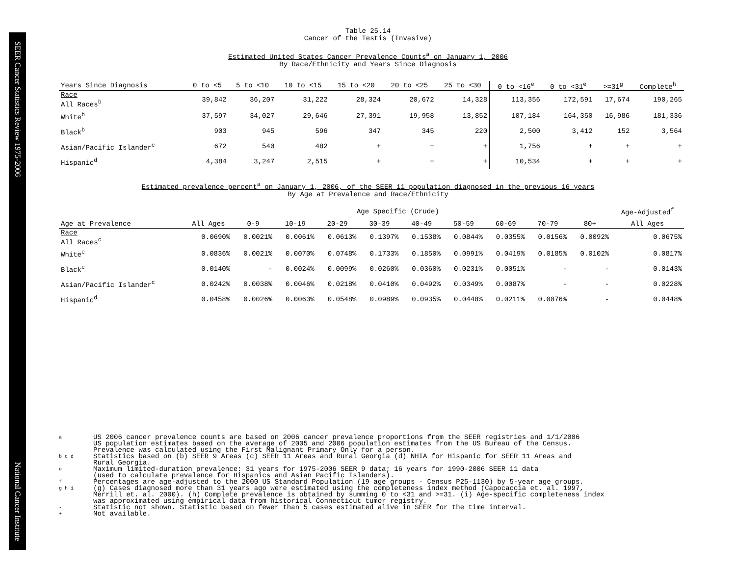SEER Cancer Statistics Review 1975-2006 National Cancer Institute
Table 25.14
Cancer of the Testis (Invasive)
Estimated United States Cancer Prevalence Counts<sup>a</sup> on January 1, 2006
By Race/Ethnicity and Years Since Diagnosis
| Years Since Diagnosis | 0 to <5 | 5 to <10 | 10 to <15 | 15 to <20 | 20 to <25 | 25 to <30 | 0 to <16<sup>e</sup> | 0 to <31<sup>e</sup> | >=31<sup>g</sup> | Complete<sup>h</sup> |
| --- | --- | --- | --- | --- | --- | --- | --- | --- | --- | --- |
| Race All Races<sup>b</sup> | 39,842 | 36,207 | 31,222 | 28,324 | 20,672 | 14,328 | 113,356 | 172,591 | 17,674 | 190,265 |
| White<sup>b</sup> | 37,597 | 34,027 | 29,646 | 27,391 | 19,958 | 13,852 | 107,184 | 164,350 | 16,986 | 181,336 |
| Black<sup>b</sup> | 903 | 945 | 596 | 347 | 345 | 220 | 2,500 | 3,412 | 152 | 3,564 |
| Asian/Pacific Islander<sup>c</sup> | 672 | 540 | 482 | + | + | + | 1,756 | + | + | + |
| Hispanic<sup>d</sup> | 4,384 | 3,247 | 2,515 | + | + | + | 10,534 | + | + | + |
Estimated prevalence percent<sup>a</sup> on January 1, 2006, of the SEER 11 population diagnosed in the previous 16 years
By Age at Prevalence and Race/Ethnicity
| | Age Specific (Crude) | | | | | | | | | | Age-Adjusted<sup>f</sup> |
| --- | --- | --- | --- | --- | --- | --- | --- | --- | --- | --- | --- |
| Age at Prevalence | All Ages | 0-9 | 10-19 | 20-29 | 30-39 | 40-49 | 50-59 | 60-69 | 70-79 | 80+ | All Ages |
| Race All Races<sup>c</sup> | 0.0690% | 0.0021% | 0.0061% | 0.0613% | 0.1397% | 0.1538% | 0.0844% | 0.0355% | 0.0156% | 0.0092% | 0.0675% |
| White<sup>c</sup> | 0.0836% | 0.0021% | 0.0070% | 0.0748% | 0.1733% | 0.1850% | 0.0991% | 0.0419% | 0.0185% | 0.0102% | 0.0817% |
| Black<sup>c</sup> | 0.0140% | - | 0.0024% | 0.0099% | 0.0260% | 0.0360% | 0.0231% | 0.0051% | - | - | 0.0143% |
| Asian/Pacific Islander<sup>c</sup> | 0.0242% | 0.0038% | 0.0046% | 0.0218% | 0.0410% | 0.0492% | 0.0349% | 0.0087% | - | - | 0.0228% |
| Hispanic<sup>d</sup> | 0.0458% | 0.0026% | 0.0063% | 0.0548% | 0.0989% | 0.0935% | 0.0448% | 0.0211% | 0.0076% | - | 0.0448% |
a US 2006 cancer prevalence counts are based on 2006 cancer prevalence proportions from the SEER registries and 1/1/2006
US population estimates based on the average of 2005 and 2006 population estimates from the US Bureau of the Census.
Prevalence was calculated using the First Malignant Primary Only for a person.
b c d Statistics based on (b) SEER 9 Areas (c) SEER 11 Areas and Rural Georgia (d) NHIA for Hispanic for SEER 11 Areas and
Rural Georgia.
e Maximum limited-duration prevalence: 31 years for 1975-2006 SEER 9 data; 16 years for 1990-2006 SEER 11 data
(used to calculate prevalence for Hispanics and Asian Pacific Islanders).
f Percentages are age-adjusted to the 2000 US Standard Population (19 age groups - Census P25-1130) by 5-year age groups.
g h i (g) Cases diagnosed more than 31 years ago were estimated using the completeness index method (Capocaccia et. al. 1997,
Merrill et. al. 2000). (h) Complete prevalence is obtained by summing 0 to <31 and >=31. (i) Age-specific completeness index
was approximated using empirical data from historical Connecticut tumor registry.
- Statistic not shown. Statistic based on fewer than 5 cases estimated alive in SEER for the time interval.
+ Not available.